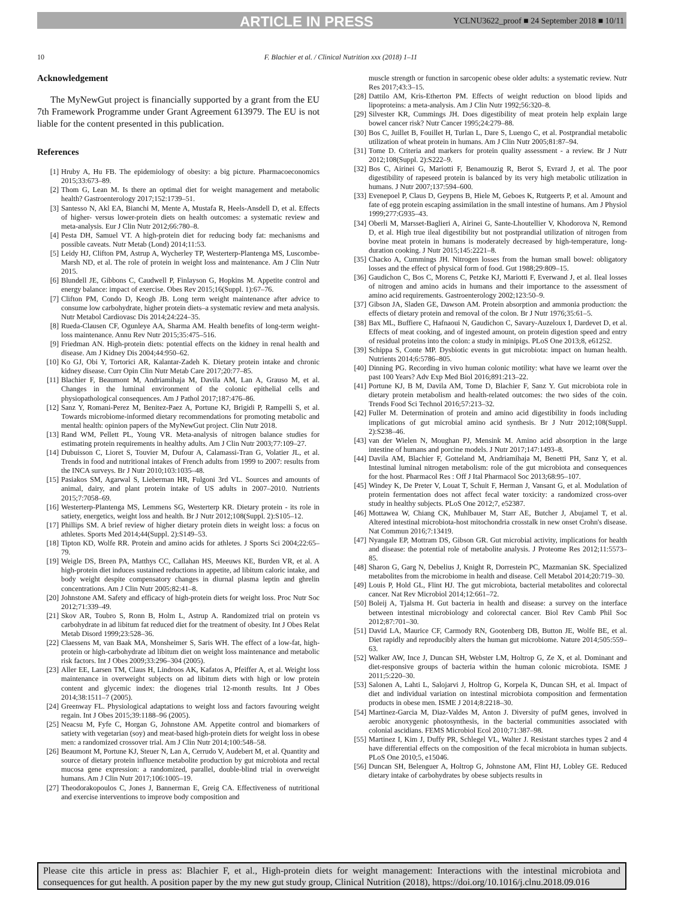ARTICLE IN PRESS YCLNU3622_proof ■ 24 September 2018 ■ 10/11
10 F. Blachier et al. / Clinical Nutrition xxx (2018) 1–11
Acknowledgement
The MyNewGut project is financially supported by a grant from the EU 7th Framework Programme under Grant Agreement 613979. The EU is not liable for the content presented in this publication.
References
[1] Hruby A, Hu FB. The epidemiology of obesity: a big picture. Pharmacoeconomics 2015;33:673–89.
[2] Thom G, Lean M. Is there an optimal diet for weight management and metabolic health? Gastroenterology 2017;152:1739–51.
[3] Santesso N, Akl EA, Bianchi M, Mente A, Mustafa R, Heels-Ansdell D, et al. Effects of higher- versus lower-protein diets on health outcomes: a systematic review and meta-analysis. Eur J Clin Nutr 2012;66:780–8.
[4] Pesta DH, Samuel VT. A high-protein diet for reducing body fat: mechanisms and possible caveats. Nutr Metab (Lond) 2014;11:53.
[5] Leidy HJ, Clifton PM, Astrup A, Wycherley TP, Westerterp-Plantenga MS, Luscombe-Marsh ND, et al. The role of protein in weight loss and maintenance. Am J Clin Nutr 2015.
[6] Blundell JE, Gibbons C, Caudwell P, Finlayson G, Hopkins M. Appetite control and energy balance: impact of exercise. Obes Rev 2015;16(Suppl. 1):67–76.
[7] Clifton PM, Condo D, Keogh JB. Long term weight maintenance after advice to consume low carbohydrate, higher protein diets–a systematic review and meta analysis. Nutr Metabol Cardiovasc Dis 2014;24:224–35.
[8] Rueda-Clausen CF, Ogunleye AA, Sharma AM. Health benefits of long-term weight-loss maintenance. Annu Rev Nutr 2015;35:475–516.
[9] Friedman AN. High-protein diets: potential effects on the kidney in renal health and disease. Am J Kidney Dis 2004;44:950–62.
[10] Ko GJ, Obi Y, Tortorici AR, Kalantar-Zadeh K. Dietary protein intake and chronic kidney disease. Curr Opin Clin Nutr Metab Care 2017;20:77–85.
[11] Blachier F, Beaumont M, Andriamihaja M, Davila AM, Lan A, Grauso M, et al. Changes in the luminal environment of the colonic epithelial cells and physiopathological consequences. Am J Pathol 2017;187:476–86.
[12] Sanz Y, Romani-Perez M, Benitez-Paez A, Portune KJ, Brigidi P, Rampelli S, et al. Towards microbiome-informed dietary recommendations for promoting metabolic and mental health: opinion papers of the MyNewGut project. Clin Nutr 2018.
[13] Rand WM, Pellett PL, Young VR. Meta-analysis of nitrogen balance studies for estimating protein requirements in healthy adults. Am J Clin Nutr 2003;77:109–27.
[14] Dubuisson C, Lioret S, Touvier M, Dufour A, Calamassi-Tran G, Volatier JL, et al. Trends in food and nutritional intakes of French adults from 1999 to 2007: results from the INCA surveys. Br J Nutr 2010;103:1035–48.
[15] Pasiakos SM, Agarwal S, Lieberman HR, Fulgoni 3rd VL. Sources and amounts of animal, dairy, and plant protein intake of US adults in 2007–2010. Nutrients 2015;7:7058–69.
[16] Westerterp-Plantenga MS, Lemmens SG, Westerterp KR. Dietary protein - its role in satiety, energetics, weight loss and health. Br J Nutr 2012;108(Suppl. 2):S105–12.
[17] Phillips SM. A brief review of higher dietary protein diets in weight loss: a focus on athletes. Sports Med 2014;44(Suppl. 2):S149–53.
[18] Tipton KD, Wolfe RR. Protein and amino acids for athletes. J Sports Sci 2004;22:65–79.
[19] Weigle DS, Breen PA, Matthys CC, Callahan HS, Meeuws KE, Burden VR, et al. A high-protein diet induces sustained reductions in appetite, ad libitum caloric intake, and body weight despite compensatory changes in diurnal plasma leptin and ghrelin concentrations. Am J Clin Nutr 2005;82:41–8.
[20] Johnstone AM. Safety and efficacy of high-protein diets for weight loss. Proc Nutr Soc 2012;71:339–49.
[21] Skov AR, Toubro S, Ronn B, Holm L, Astrup A. Randomized trial on protein vs carbohydrate in ad libitum fat reduced diet for the treatment of obesity. Int J Obes Relat Metab Disord 1999;23:528–36.
[22] Claessens M, van Baak MA, Monsheimer S, Saris WH. The effect of a low-fat, high-protein or high-carbohydrate ad libitum diet on weight loss maintenance and metabolic risk factors. Int J Obes 2009;33:296–304 (2005).
[23] Aller EE, Larsen TM, Claus H, Lindroos AK, Kafatos A, Pfeiffer A, et al. Weight loss maintenance in overweight subjects on ad libitum diets with high or low protein content and glycemic index: the diogenes trial 12-month results. Int J Obes 2014;38:1511–7 (2005).
[24] Greenway FL. Physiological adaptations to weight loss and factors favouring weight regain. Int J Obes 2015;39:1188–96 (2005).
[25] Neacsu M, Fyfe C, Horgan G, Johnstone AM. Appetite control and biomarkers of satiety with vegetarian (soy) and meat-based high-protein diets for weight loss in obese men: a randomized crossover trial. Am J Clin Nutr 2014;100:548–58.
[26] Beaumont M, Portune KJ, Steuer N, Lan A, Cerrudo V, Audebert M, et al. Quantity and source of dietary protein influence metabolite production by gut microbiota and rectal mucosa gene expression: a randomized, parallel, double-blind trial in overweight humans. Am J Clin Nutr 2017;106:1005–19.
[27] Theodorakopoulos C, Jones J, Bannerman E, Greig CA. Effectiveness of nutritional and exercise interventions to improve body composition and
muscle strength or function in sarcopenic obese older adults: a systematic review. Nutr Res 2017;43:3–15.
[28] Dattilo AM, Kris-Etherton PM. Effects of weight reduction on blood lipids and lipoproteins: a meta-analysis. Am J Clin Nutr 1992;56:320–8.
[29] Silvester KR, Cummings JH. Does digestibility of meat protein help explain large bowel cancer risk? Nutr Cancer 1995;24:279–88.
[30] Bos C, Juillet B, Fouillet H, Turlan L, Dare S, Luengo C, et al. Postprandial metabolic utilization of wheat protein in humans. Am J Clin Nutr 2005;81:87–94.
[31] Tome D. Criteria and markers for protein quality assessment - a review. Br J Nutr 2012;108(Suppl. 2):S222–9.
[32] Bos C, Airinei G, Mariotti F, Benamouzig R, Berot S, Evrard J, et al. The poor digestibility of rapeseed protein is balanced by its very high metabolic utilization in humans. J Nutr 2007;137:594–600.
[33] Evenepoel P, Claus D, Geypens B, Hiele M, Geboes K, Rutgeerts P, et al. Amount and fate of egg protein escaping assimilation in the small intestine of humans. Am J Physiol 1999;277:G935–43.
[34] Oberli M, Marsset-Baglieri A, Airinei G, Sante-Lhoutellier V, Khodorova N, Remond D, et al. High true ileal digestibility but not postprandial utilization of nitrogen from bovine meat protein in humans is moderately decreased by high-temperature, long-duration cooking. J Nutr 2015;145:2221–8.
[35] Chacko A, Cummings JH. Nitrogen losses from the human small bowel: obligatory losses and the effect of physical form of food. Gut 1988;29:809–15.
[36] Gaudichon C, Bos C, Morens C, Petzke KJ, Mariotti F, Everwand J, et al. Ileal losses of nitrogen and amino acids in humans and their importance to the assessment of amino acid requirements. Gastroenterology 2002;123:50–9.
[37] Gibson JA, Sladen GE, Dawson AM. Protein absorption and ammonia production: the effects of dietary protein and removal of the colon. Br J Nutr 1976;35:61–5.
[38] Bax ML, Buffiere C, Hafnaoui N, Gaudichon C, Savary-Auzeloux I, Dardevet D, et al. Effects of meat cooking, and of ingested amount, on protein digestion speed and entry of residual proteins into the colon: a study in minipigs. PLoS One 2013;8, e61252.
[39] Schippa S, Conte MP. Dysbiotic events in gut microbiota: impact on human health. Nutrients 2014;6:5786–805.
[40] Dinning PG. Recording in vivo human colonic motility: what have we learnt over the past 100 Years? Adv Exp Med Biol 2016;891:213–22.
[41] Portune KJ, B M, Davila AM, Tome D, Blachier F, Sanz Y. Gut microbiota role in dietary protein metabolism and health-related outcomes: the two sides of the coin. Trends Food Sci Technol 2016;57:213–32.
[42] Fuller M. Determination of protein and amino acid digestibility in foods including implications of gut microbial amino acid synthesis. Br J Nutr 2012;108(Suppl. 2):S238–46.
[43] van der Wielen N, Moughan PJ, Mensink M. Amino acid absorption in the large intestine of humans and porcine models. J Nutr 2017;147:1493–8.
[44] Davila AM, Blachier F, Gotteland M, Andriamihaja M, Benetti PH, Sanz Y, et al. Intestinal luminal nitrogen metabolism: role of the gut microbiota and consequences for the host. Pharmacol Res : Off J Ital Pharmacol Soc 2013;68:95–107.
[45] Windey K, De Preter V, Louat T, Schuit F, Herman J, Vansant G, et al. Modulation of protein fermentation does not affect fecal water toxicity: a randomized cross-over study in healthy subjects. PLoS One 2012;7, e52387.
[46] Mottawea W, Chiang CK, Muhlbauer M, Starr AE, Butcher J, Abujamel T, et al. Altered intestinal microbiota-host mitochondria crosstalk in new onset Crohn's disease. Nat Commun 2016;7:13419.
[47] Nyangale EP, Mottram DS, Gibson GR. Gut microbial activity, implications for health and disease: the potential role of metabolite analysis. J Proteome Res 2012;11:5573–85.
[48] Sharon G, Garg N, Debelius J, Knight R, Dorrestein PC, Mazmanian SK. Specialized metabolites from the microbiome in health and disease. Cell Metabol 2014;20:719–30.
[49] Louis P, Hold GL, Flint HJ. The gut microbiota, bacterial metabolites and colorectal cancer. Nat Rev Microbiol 2014;12:661–72.
[50] Boleij A, Tjalsma H. Gut bacteria in health and disease: a survey on the interface between intestinal microbiology and colorectal cancer. Biol Rev Camb Phil Soc 2012;87:701–30.
[51] David LA, Maurice CF, Carmody RN, Gootenberg DB, Button JE, Wolfe BE, et al. Diet rapidly and reproducibly alters the human gut microbiome. Nature 2014;505:559–63.
[52] Walker AW, Ince J, Duncan SH, Webster LM, Holtrop G, Ze X, et al. Dominant and diet-responsive groups of bacteria within the human colonic microbiota. ISME J 2011;5:220–30.
[53] Salonen A, Lahti L, Salojarvi J, Holtrop G, Korpela K, Duncan SH, et al. Impact of diet and individual variation on intestinal microbiota composition and fermentation products in obese men. ISME J 2014;8:2218–30.
[54] Martinez-Garcia M, Diaz-Valdes M, Anton J. Diversity of pufM genes, involved in aerobic anoxygenic photosynthesis, in the bacterial communities associated with colonial ascidians. FEMS Microbiol Ecol 2010;71:387–98.
[55] Martinez I, Kim J, Duffy PR, Schlegel VL, Walter J. Resistant starches types 2 and 4 have differential effects on the composition of the fecal microbiota in human subjects. PLoS One 2010;5, e15046.
[56] Duncan SH, Belenguer A, Holtrop G, Johnstone AM, Flint HJ, Lobley GE. Reduced dietary intake of carbohydrates by obese subjects results in
Please cite this article in press as: Blachier F, et al., High-protein diets for weight management: Interactions with the intestinal microbiota and consequences for gut health. A position paper by the my new gut study group, Clinical Nutrition (2018), https://doi.org/10.1016/j.clnu.2018.09.016